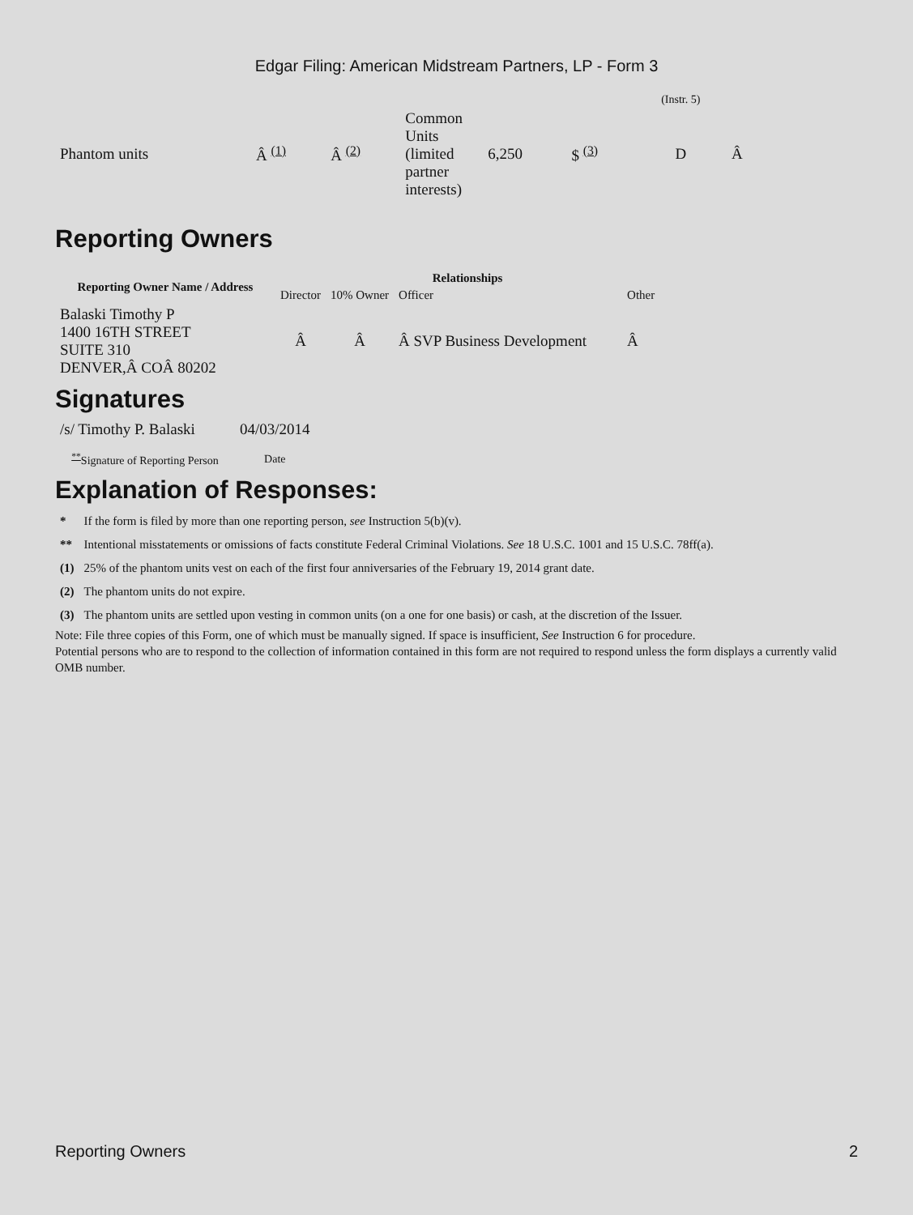Edgar Filing: American Midstream Partners, LP - Form 3
| | | | | | | (Instr. 5) | | |
| Phantom units | Â <sup>(1)</sup> | Â <sup>(2)</sup> | Common Units (limited partner interests) | 6,250 | $ <sup>(3)</sup> | D | Â | |
Reporting Owners
| Reporting Owner Name / Address | Relationships | | | |
| --- | --- | --- | --- | --- |
| | Director | 10% Owner | Officer | Other |
| Balaski Timothy P 1400 16TH STREET SUITE 310 DENVER,Â COÂ 80202 | Â | Â | Â SVP Business Development | Â |
Signatures
| /s/ Timothy P. Balaski | 04/03/2014 |
| <sup>**</sup> Signature of Reporting Person | Date |
Explanation of Responses:
| * | If the form is filed by more than one reporting person, see Instruction 5(b)(v). |
| ** | Intentional misstatements or omissions of facts constitute Federal Criminal Violations. See 18 U.S.C. 1001 and 15 U.S.C. 78ff(a). |
| (1) | 25% of the phantom units vest on each of the first four anniversaries of the February 19, 2014 grant date. |
| (2) | The phantom units do not expire. |
| (3) | The phantom units are settled upon vesting in common units (on a one for one basis) or cash, at the discretion of the Issuer. |
Note: File three copies of this Form, one of which must be manually signed. If space is insufficient, See Instruction 6 for procedure.
Potential persons who are to respond to the collection of information contained in this form are not required to respond unless the form displays a currently valid OMB number.
Reporting Owners 2